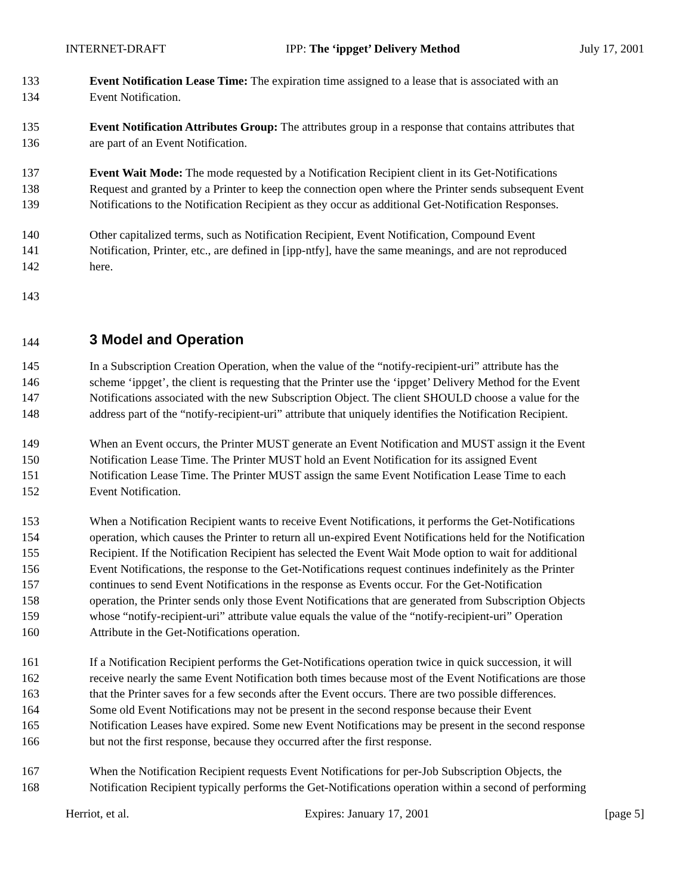INTERNET-DRAFT IPP: The ‘ippget’ Delivery Method July 17, 2001
133 Event Notification Lease Time: The expiration time assigned to a lease that is associated with an
134 Event Notification.
135 Event Notification Attributes Group: The attributes group in a response that contains attributes that
136 are part of an Event Notification.
137 Event Wait Mode: The mode requested by a Notification Recipient client in its Get-Notifications
138 Request and granted by a Printer to keep the connection open where the Printer sends subsequent Event
139 Notifications to the Notification Recipient as they occur as additional Get-Notification Responses.
140 Other capitalized terms, such as Notification Recipient, Event Notification, Compound Event
141 Notification, Printer, etc., are defined in [ipp-ntfy], have the same meanings, and are not reproduced
142 here.
143
144
3 Model and Operation
145 In a Subscription Creation Operation, when the value of the “notify-recipient-uri” attribute has the
146 scheme ‘ippget’, the client is requesting that the Printer use the ‘ippget’ Delivery Method for the Event
147 Notifications associated with the new Subscription Object. The client SHOULD choose a value for the
148 address part of the “notify-recipient-uri” attribute that uniquely identifies the Notification Recipient.
149 When an Event occurs, the Printer MUST generate an Event Notification and MUST assign it the Event
150 Notification Lease Time. The Printer MUST hold an Event Notification for its assigned Event
151 Notification Lease Time. The Printer MUST assign the same Event Notification Lease Time to each
152 Event Notification.
153 When a Notification Recipient wants to receive Event Notifications, it performs the Get-Notifications
154 operation, which causes the Printer to return all un-expired Event Notifications held for the Notification
155 Recipient. If the Notification Recipient has selected the Event Wait Mode option to wait for additional
156 Event Notifications, the response to the Get-Notifications request continues indefinitely as the Printer
157 continues to send Event Notifications in the response as Events occur. For the Get-Notification
158 operation, the Printer sends only those Event Notifications that are generated from Subscription Objects
159 whose “notify-recipient-uri” attribute value equals the value of the “notify-recipient-uri” Operation
160 Attribute in the Get-Notifications operation.
161 If a Notification Recipient performs the Get-Notifications operation twice in quick succession, it will
162 receive nearly the same Event Notification both times because most of the Event Notifications are those
163 that the Printer saves for a few seconds after the Event occurs. There are two possible differences.
164 Some old Event Notifications may not be present in the second response because their Event
165 Notification Leases have expired. Some new Event Notifications may be present in the second response
166 but not the first response, because they occurred after the first response.
167 When the Notification Recipient requests Event Notifications for per-Job Subscription Objects, the
168 Notification Recipient typically performs the Get-Notifications operation within a second of performing
Herriot, et al. Expires: January 17, 2001 [page 5]